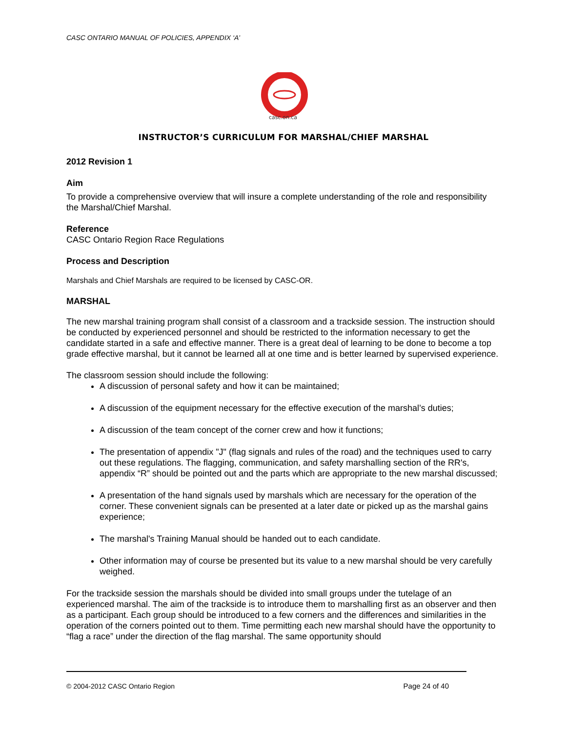CASC ONTARIO MANUAL OF POLICIES, APPENDIX ‘A’
casc.on.ca
INSTRUCTOR’S CURRICULUM FOR MARSHAL/CHIEF MARSHAL
2012 Revision 1
Aim
To provide a comprehensive overview that will insure a complete understanding of the role and responsibility the Marshal/Chief Marshal.
Reference
CASC Ontario Region Race Regulations
Process and Description
Marshals and Chief Marshals are required to be licensed by CASC-OR.
MARSHAL
The new marshal training program shall consist of a classroom and a trackside session. The instruction should be conducted by experienced personnel and should be restricted to the information necessary to get the candidate started in a safe and effective manner. There is a great deal of learning to be done to become a top grade effective marshal, but it cannot be learned all at one time and is better learned by supervised experience.
The classroom session should include the following:
A discussion of personal safety and how it can be maintained;
A discussion of the equipment necessary for the effective execution of the marshal’s duties;
A discussion of the team concept of the corner crew and how it functions;
The presentation of appendix "J" (flag signals and rules of the road) and the techniques used to carry out these regulations. The flagging, communication, and safety marshalling section of the RR's, appendix “R” should be pointed out and the parts which are appropriate to the new marshal discussed;
A presentation of the hand signals used by marshals which are necessary for the operation of the corner. These convenient signals can be presented at a later date or picked up as the marshal gains experience;
The marshal's Training Manual should be handed out to each candidate.
Other information may of course be presented but its value to a new marshal should be very carefully weighed.
For the trackside session the marshals should be divided into small groups under the tutelage of an experienced marshal. The aim of the trackside is to introduce them to marshalling first as an observer and then as a participant. Each group should be introduced to a few corners and the differences and similarities in the operation of the corners pointed out to them. Time permitting each new marshal should have the opportunity to “flag a race” under the direction of the flag marshal. The same opportunity should
© 2004-2012 CASC Ontario Region Page 24 of 40